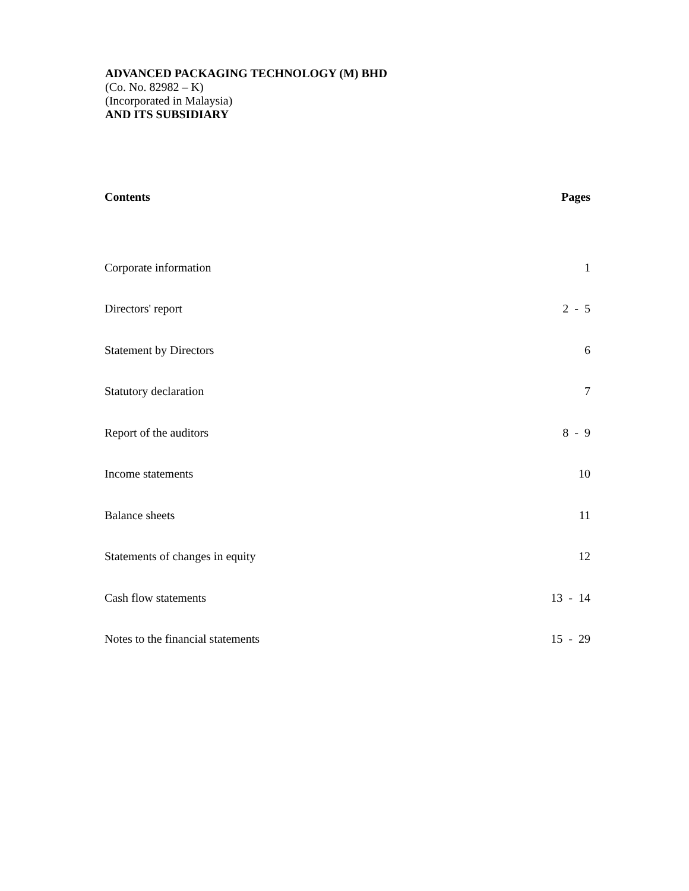ADVANCED PACKAGING TECHNOLOGY (M) BHD
(Co. No. 82982 – K)
(Incorporated in Malaysia)
AND ITS SUBSIDIARY
| Contents | Pages |
| --- | --- |
| Corporate information | 1 |
| Directors' report | 2 - 5 |
| Statement by Directors | 6 |
| Statutory declaration | 7 |
| Report of the auditors | 8 - 9 |
| Income statements | 10 |
| Balance sheets | 11 |
| Statements of changes in equity | 12 |
| Cash flow statements | 13 - 14 |
| Notes to the financial statements | 15 - 29 |